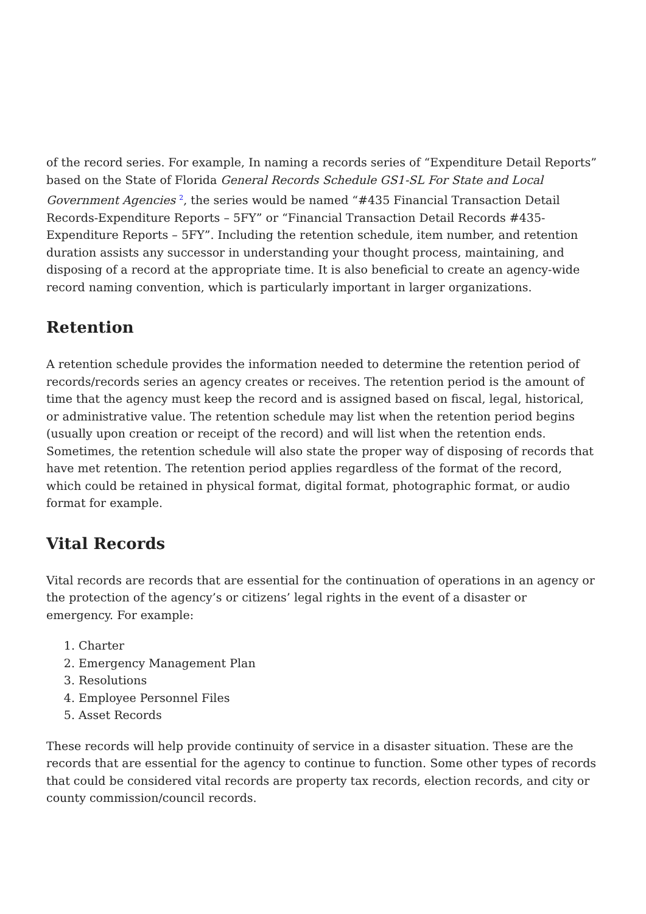of the record series. For example, In naming a records series of “Expenditure Detail Reports” based on the State of Florida General Records Schedule GS1-SL For State and Local Government Agencies <sup>2</sup>, the series would be named “#435 Financial Transaction Detail Records-Expenditure Reports – 5FY” or “Financial Transaction Detail Records #435-Expenditure Reports – 5FY”. Including the retention schedule, item number, and retention duration assists any successor in understanding your thought process, maintaining, and disposing of a record at the appropriate time. It is also beneficial to create an agency-wide record naming convention, which is particularly important in larger organizations.
Retention
A retention schedule provides the information needed to determine the retention period of records/records series an agency creates or receives. The retention period is the amount of time that the agency must keep the record and is assigned based on fiscal, legal, historical, or administrative value. The retention schedule may list when the retention period begins (usually upon creation or receipt of the record) and will list when the retention ends. Sometimes, the retention schedule will also state the proper way of disposing of records that have met retention. The retention period applies regardless of the format of the record, which could be retained in physical format, digital format, photographic format, or audio format for example.
Vital Records
Vital records are records that are essential for the continuation of operations in an agency or the protection of the agency’s or citizens’ legal rights in the event of a disaster or emergency. For example:
1. Charter
2. Emergency Management Plan
3. Resolutions
4. Employee Personnel Files
5. Asset Records
These records will help provide continuity of service in a disaster situation. These are the records that are essential for the agency to continue to function. Some other types of records that could be considered vital records are property tax records, election records, and city or county commission/council records.